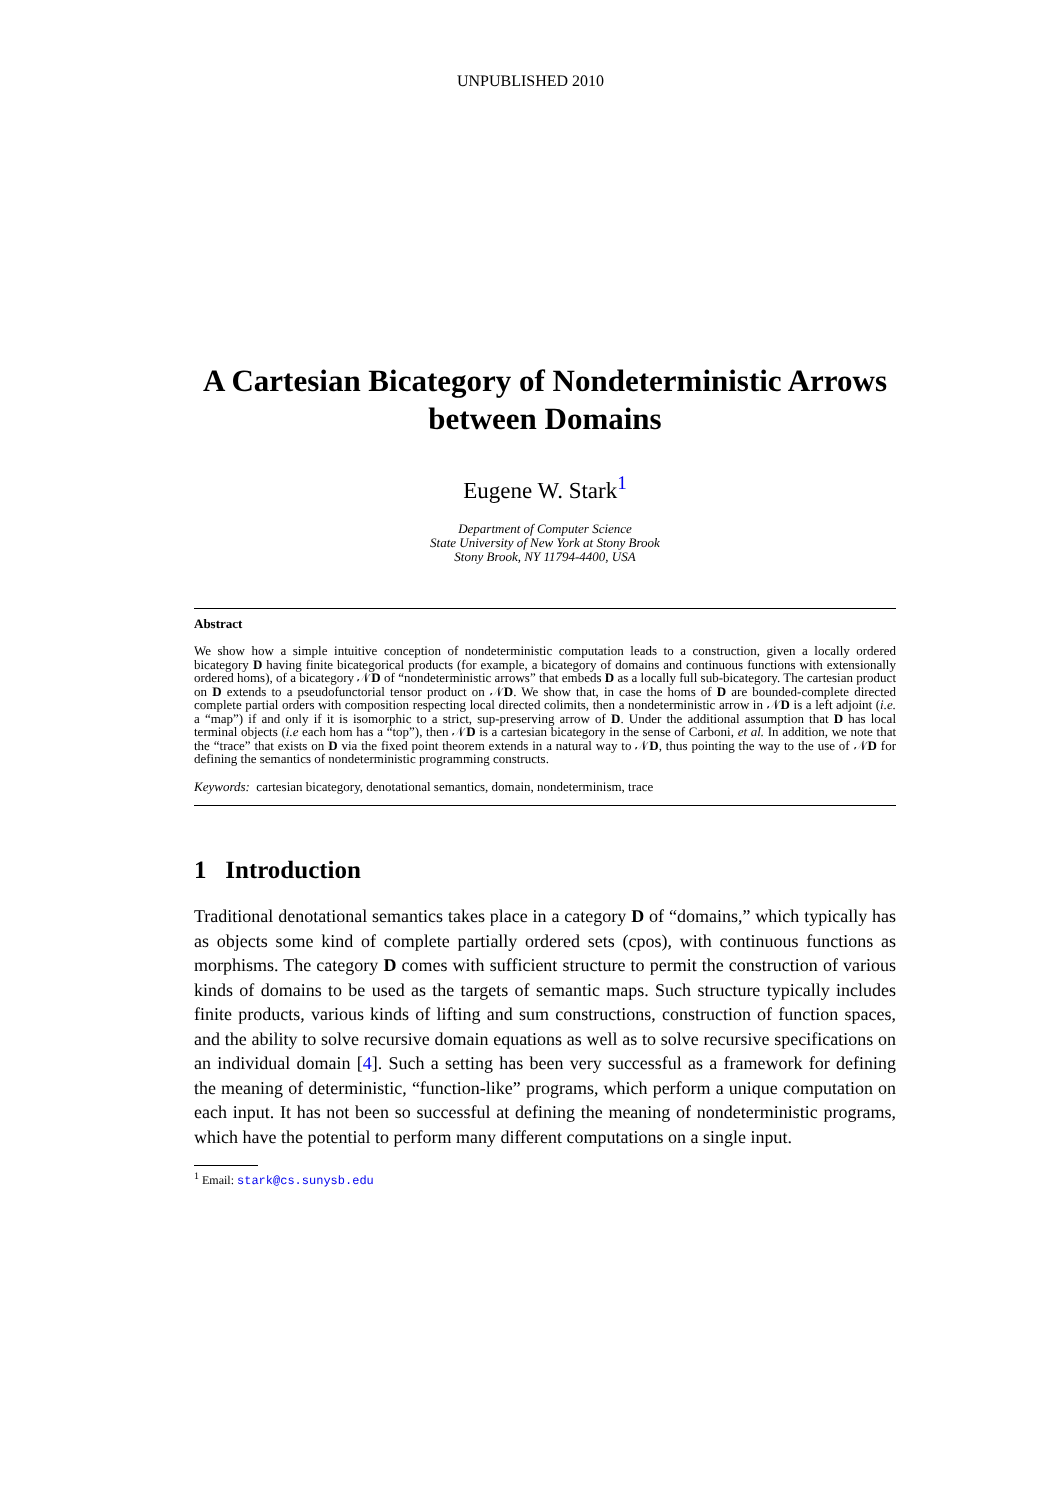UNPUBLISHED 2010
A Cartesian Bicategory of Nondeterministic Arrows between Domains
Eugene W. Stark<sup>1</sup>
Department of Computer Science
State University of New York at Stony Brook
Stony Brook, NY 11794-4400, USA
Abstract
We show how a simple intuitive conception of nondeterministic computation leads to a construction, given a locally ordered bicategory D having finite bicategorical products (for example, a bicategory of domains and continuous functions with extensionally ordered homs), of a bicategory 𝒩D of “nondeterministic arrows” that embeds D as a locally full sub-bicategory. The cartesian product on D extends to a pseudofunctorial tensor product on 𝒩D. We show that, in case the homs of D are bounded-complete directed complete partial orders with composition respecting local directed colimits, then a nondeterministic arrow in 𝒩D is a left adjoint (i.e. a “map”) if and only if it is isomorphic to a strict, sup-preserving arrow of D. Under the additional assumption that D has local terminal objects (i.e each hom has a “top”), then 𝒩D is a cartesian bicategory in the sense of Carboni, et al. In addition, we note that the “trace” that exists on D via the fixed point theorem extends in a natural way to 𝒩D, thus pointing the way to the use of 𝒩D for defining the semantics of nondeterministic programming constructs.
Keywords: cartesian bicategory, denotational semantics, domain, nondeterminism, trace
1 Introduction
Traditional denotational semantics takes place in a category D of “domains,” which typically has as objects some kind of complete partially ordered sets (cpos), with continuous functions as morphisms. The category D comes with sufficient structure to permit the construction of various kinds of domains to be used as the targets of semantic maps. Such structure typically includes finite products, various kinds of lifting and sum constructions, construction of function spaces, and the ability to solve recursive domain equations as well as to solve recursive specifications on an individual domain [4]. Such a setting has been very successful as a framework for defining the meaning of deterministic, “function-like” programs, which perform a unique computation on each input. It has not been so successful at defining the meaning of nondeterministic programs, which have the potential to perform many different computations on a single input.
<sup>1</sup> Email: stark@cs.sunysb.edu